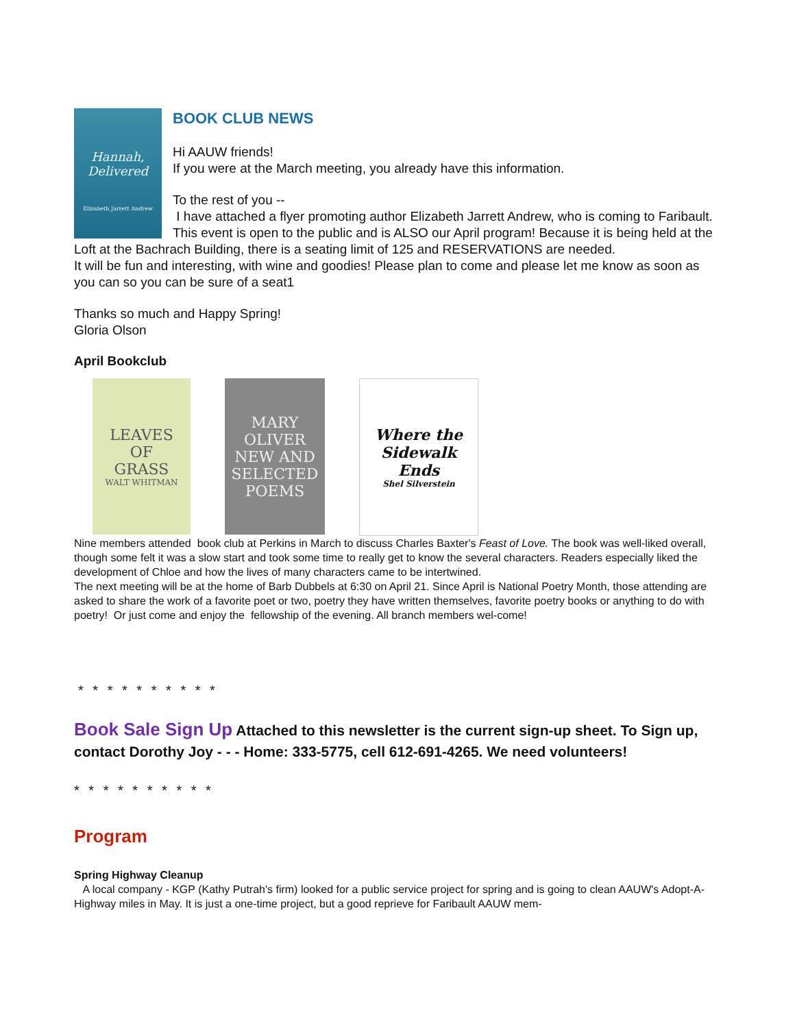Hannah, Delivered
Elizabeth Jarrett Andrew
BOOK CLUB NEWS
Hi AAUW friends!
If you were at the March meeting, you already have this information.
To the rest of you --
I have attached a flyer promoting author Elizabeth Jarrett Andrew, who is coming to Faribault. This event is open to the public and is ALSO our April program! Because it is being held at the Loft at the Bachrach Building, there is a seating limit of 125 and RESERVATIONS are needed.
It will be fun and interesting, with wine and goodies! Please plan to come and please let me know as soon as you can so you can be sure of a seat1
Thanks so much and Happy Spring!
Gloria Olson
April Bookclub
LEAVES
OF
GRASS
WALT WHITMAN
MARY OLIVER
NEW AND SELECTED POEMS
Where the Sidewalk Ends
Shel Silverstein
Nine members attended book club at Perkins in March to discuss Charles Baxter's Feast of Love. The book was well-liked overall, though some felt it was a slow start and took some time to really get to know the several characters. Readers especially liked the development of Chloe and how the lives of many characters came to be intertwined.
The next meeting will be at the home of Barb Dubbels at 6:30 on April 21. Since April is National Poetry Month, those attending are asked to share the work of a favorite poet or two, poetry they have written themselves, favorite poetry books or anything to do with poetry! Or just come and enjoy the fellowship of the evening. All branch members wel-come!
* * * * * * * * * *
Book Sale Sign Up Attached to this newsletter is the current sign-up sheet. To Sign up, contact Dorothy Joy - - - Home: 333-5775, cell 612-691-4265. We need volunteers!
* * * * * * * * * *
Program
Spring Highway Cleanup
A local company - KGP (Kathy Putrah's firm) looked for a public service project for spring and is going to clean AAUW's Adopt-A-Highway miles in May. It is just a one-time project, but a good reprieve for Faribault AAUW mem-